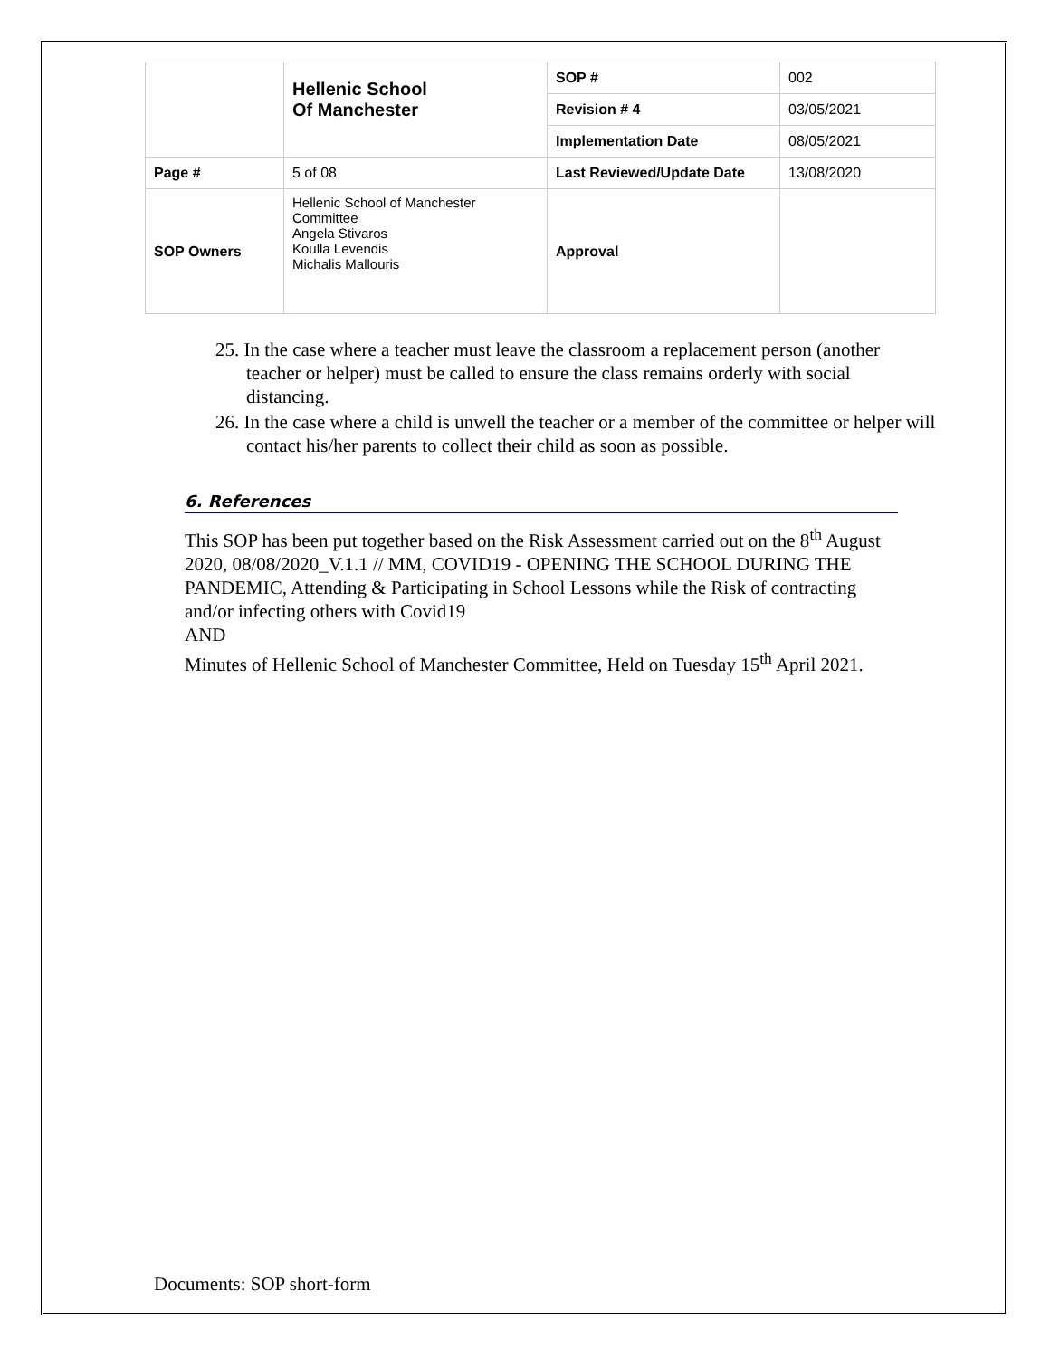| | Hellenic School Of Manchester | SOP # | 002 |
| | | Revision # 4 | 03/05/2021 |
| | | Implementation Date | 08/05/2021 |
| Page # | 5 of 08 | Last Reviewed/Update Date | 13/08/2020 |
| SOP Owners | Hellenic School of Manchester Committee Angela Stivaros Koulla Levendis Michalis Mallouris | Approval | |
25. In the case where a teacher must leave the classroom a replacement person (another teacher or helper) must be called to ensure the class remains orderly with social distancing.
26. In the case where a child is unwell the teacher or a member of the committee or helper will contact his/her parents to collect their child as soon as possible.
6. References
This SOP has been put together based on the Risk Assessment carried out on the 8<sup>th</sup> August 2020, 08/08/2020_V.1.1 // MM, COVID19 - OPENING THE SCHOOL DURING THE PANDEMIC, Attending & Participating in School Lessons while the Risk of contracting and/or infecting others with Covid19
AND
Minutes of Hellenic School of Manchester Committee, Held on Tuesday 15<sup>th</sup> April 2021.
Documents: SOP short-form